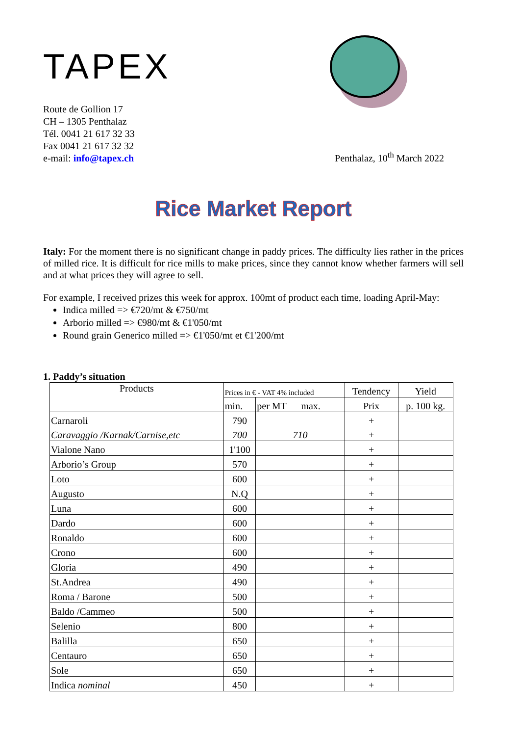TAPEX
Route de Gollion 17
CH – 1305 Penthalaz
Tél. 0041 21 617 32 33
Fax 0041 21 617 32 32
e-mail: info@tapex.ch
Penthalaz, 10<sup>th</sup> March 2022
Rice Market Report
Italy: For the moment there is no significant change in paddy prices. The difficulty lies rather in the prices of milled rice. It is difficult for rice mills to make prices, since they cannot know whether farmers will sell and at what prices they will agree to sell.
For example, I received prizes this week for approx. 100mt of product each time, loading April-May:
Indica milled => €720/mt & €750/mt
Arborio milled => €980/mt & €1'050/mt
Round grain Generico milled => €1'050/mt et €1'200/mt
1. Paddy’s situation
| Products | Prices in € - VAT 4% included | | Tendency | Yield |
| --- | --- | --- | --- | --- |
| | min. | per MT max. | Prix | p. 100 kg. |
| Carnaroli | 790 | | + | |
| Caravaggio /Karnak/Carnise,etc | 700 | 710 | + | |
| Vialone Nano | 1'100 | | + | |
| Arborio’s Group | 570 | | + | |
| Loto | 600 | | + | |
| Augusto | N.Q | | + | |
| Luna | 600 | | + | |
| Dardo | 600 | | + | |
| Ronaldo | 600 | | + | |
| Crono | 600 | | + | |
| Gloria | 490 | | + | |
| St.Andrea | 490 | | + | |
| Roma / Barone | 500 | | + | |
| Baldo /Cammeo | 500 | | + | |
| Selenio | 800 | | + | |
| Balilla | 650 | | + | |
| Centauro | 650 | | + | |
| Sole | 650 | | + | |
| Indica nominal | 450 | | + | |